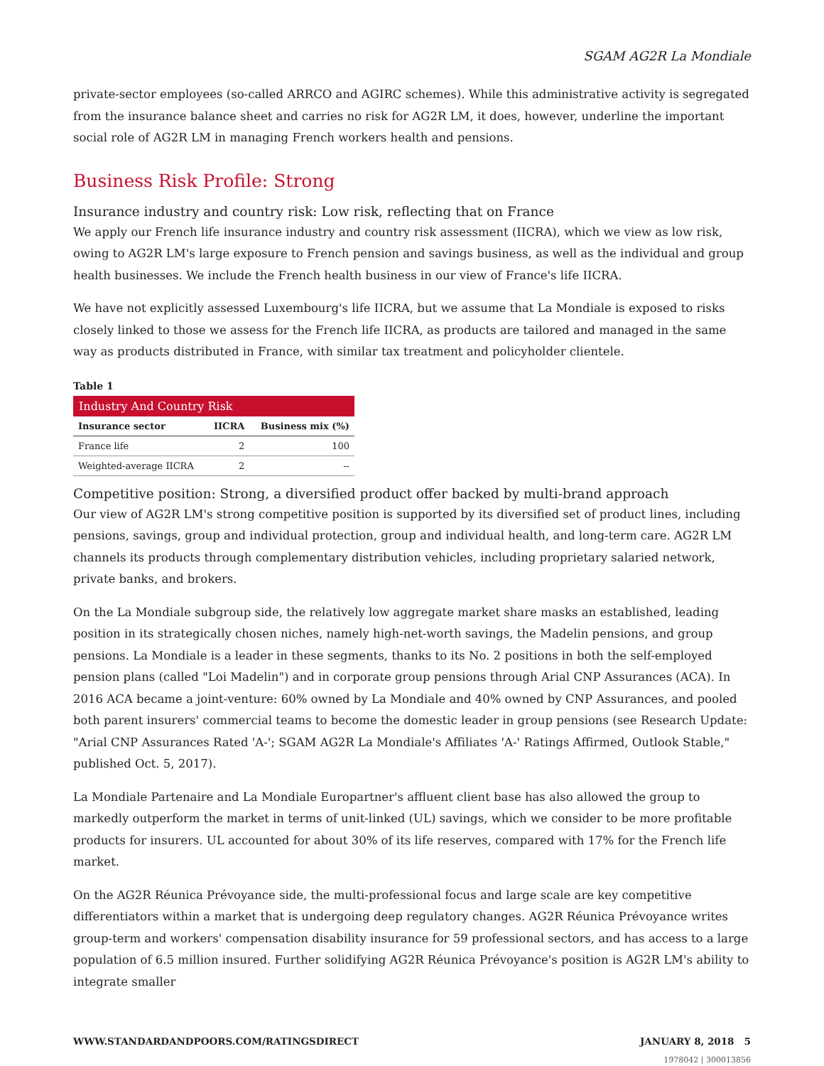SGAM AG2R La Mondiale
private-sector employees (so-called ARRCO and AGIRC schemes). While this administrative activity is segregated from the insurance balance sheet and carries no risk for AG2R LM, it does, however, underline the important social role of AG2R LM in managing French workers health and pensions.
Business Risk Profile: Strong
Insurance industry and country risk: Low risk, reflecting that on France
We apply our French life insurance industry and country risk assessment (IICRA), which we view as low risk, owing to AG2R LM's large exposure to French pension and savings business, as well as the individual and group health businesses. We include the French health business in our view of France's life IICRA.
We have not explicitly assessed Luxembourg's life IICRA, but we assume that La Mondiale is exposed to risks closely linked to those we assess for the French life IICRA, as products are tailored and managed in the same way as products distributed in France, with similar tax treatment and policyholder clientele.
Table 1
| Industry And Country Risk | | |
| --- | --- | --- |
| Insurance sector | IICRA | Business mix (%) |
| France life | 2 | 100 |
| Weighted-average IICRA | 2 | -- |
Competitive position: Strong, a diversified product offer backed by multi-brand approach
Our view of AG2R LM's strong competitive position is supported by its diversified set of product lines, including pensions, savings, group and individual protection, group and individual health, and long-term care. AG2R LM channels its products through complementary distribution vehicles, including proprietary salaried network, private banks, and brokers.
On the La Mondiale subgroup side, the relatively low aggregate market share masks an established, leading position in its strategically chosen niches, namely high-net-worth savings, the Madelin pensions, and group pensions. La Mondiale is a leader in these segments, thanks to its No. 2 positions in both the self-employed pension plans (called "Loi Madelin") and in corporate group pensions through Arial CNP Assurances (ACA). In 2016 ACA became a joint-venture: 60% owned by La Mondiale and 40% owned by CNP Assurances, and pooled both parent insurers' commercial teams to become the domestic leader in group pensions (see Research Update: "Arial CNP Assurances Rated 'A-'; SGAM AG2R La Mondiale's Affiliates 'A-' Ratings Affirmed, Outlook Stable," published Oct. 5, 2017).
La Mondiale Partenaire and La Mondiale Europartner's affluent client base has also allowed the group to markedly outperform the market in terms of unit-linked (UL) savings, which we consider to be more profitable products for insurers. UL accounted for about 30% of its life reserves, compared with 17% for the French life market.
On the AG2R Réunica Prévoyance side, the multi-professional focus and large scale are key competitive differentiators within a market that is undergoing deep regulatory changes. AG2R Réunica Prévoyance writes group-term and workers' compensation disability insurance for 59 professional sectors, and has access to a large population of 6.5 million insured. Further solidifying AG2R Réunica Prévoyance's position is AG2R LM's ability to integrate smaller
WWW.STANDARDANDPOORS.COM/RATINGSDIRECT JANUARY 8, 2018 5
1978042 | 300013856